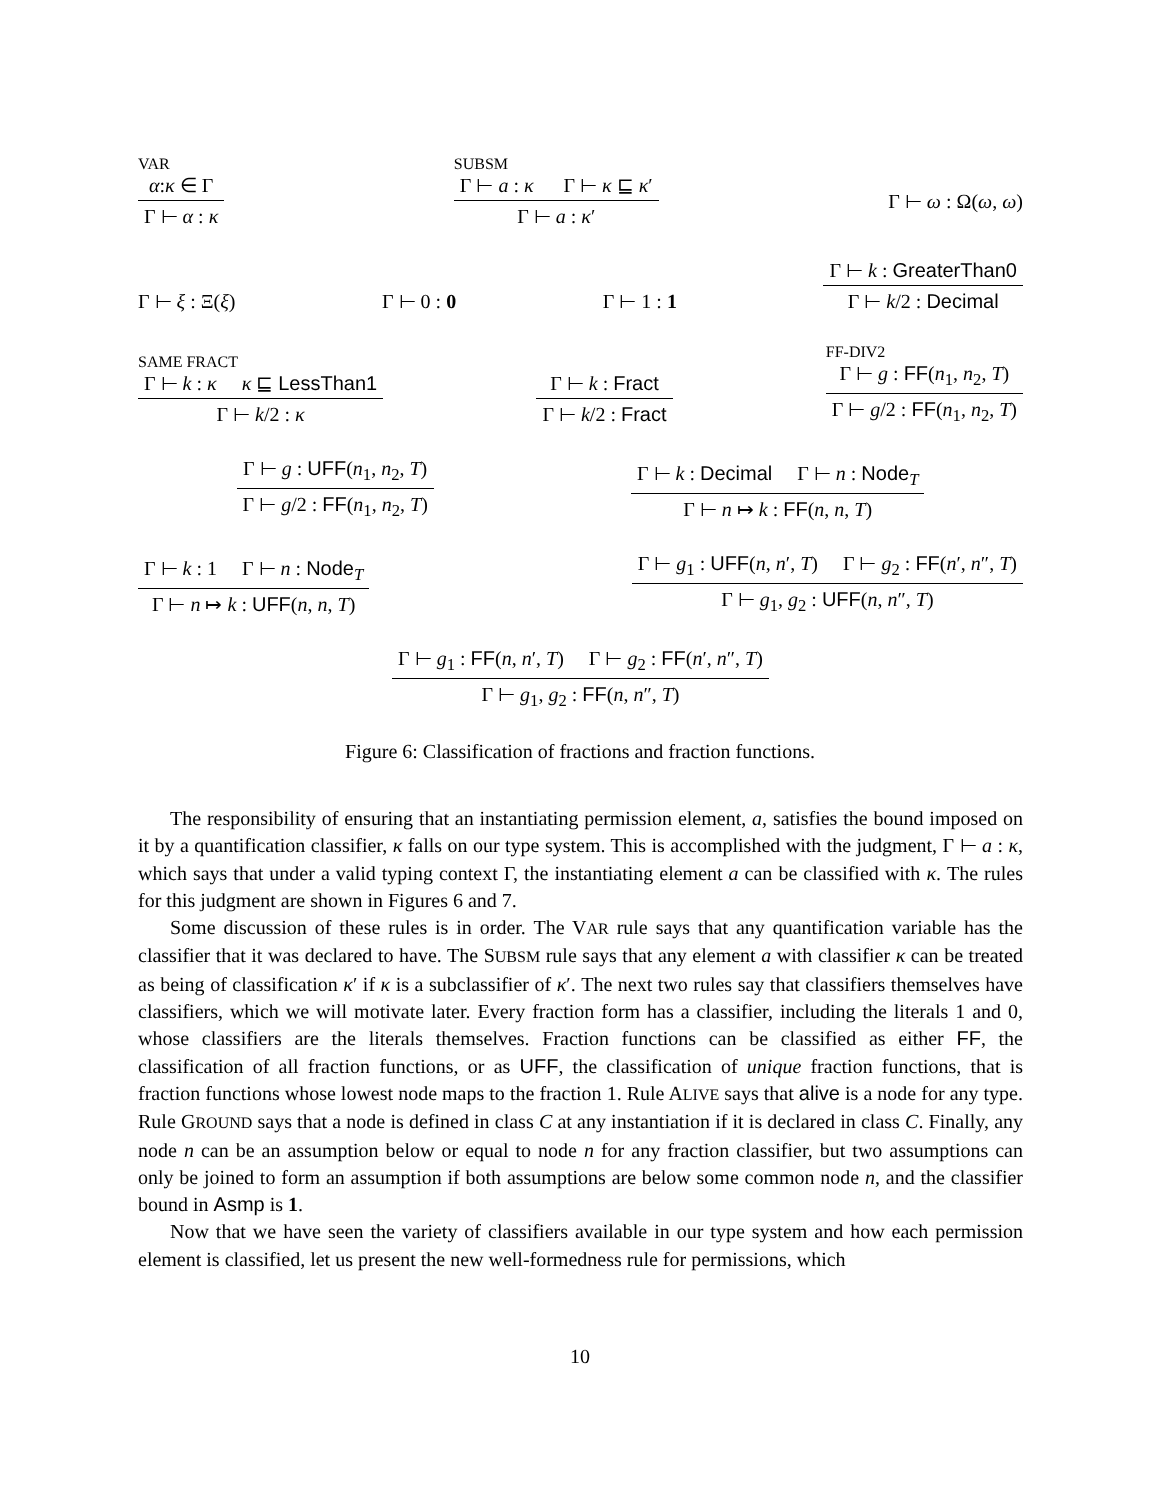VAR
α:κ ∈ Γ
Γ ⊢ α : κ
SUBSM
Γ ⊢ a : κ Γ ⊢ κ ⊑ κ′
Γ ⊢ a : κ′
Γ ⊢ ω : Ω(ω, ω)
Γ ⊢ ξ : Ξ(ξ)
Γ ⊢ 0 : 0
Γ ⊢ 1 : 1
Γ ⊢ k : GreaterThan0
Γ ⊢ k/2 : Decimal
SAME FRACT
Γ ⊢ k : κ κ ⊑ LessThan1
Γ ⊢ k/2 : κ
Γ ⊢ k : Fract
Γ ⊢ k/2 : Fract
FF-DIV2
Γ ⊢ g : FF(n<sub>1</sub>, n<sub>2</sub>, T)
Γ ⊢ g/2 : FF(n<sub>1</sub>, n<sub>2</sub>, T)
Γ ⊢ g : UFF(n<sub>1</sub>, n<sub>2</sub>, T)
Γ ⊢ g/2 : FF(n<sub>1</sub>, n<sub>2</sub>, T)
Γ ⊢ k : Decimal Γ ⊢ n : Node<sub>T</sub>
Γ ⊢ n ↦ k : FF(n, n, T)
Γ ⊢ k : 1 Γ ⊢ n : Node<sub>T</sub>
Γ ⊢ n ↦ k : UFF(n, n, T)
Γ ⊢ g<sub>1</sub> : UFF(n, n′, T) Γ ⊢ g<sub>2</sub> : FF(n′, n″, T)
Γ ⊢ g<sub>1</sub>, g<sub>2</sub> : UFF(n, n″, T)
Γ ⊢ g<sub>1</sub> : FF(n, n′, T) Γ ⊢ g<sub>2</sub> : FF(n′, n″, T)
Γ ⊢ g<sub>1</sub>, g<sub>2</sub> : FF(n, n″, T)
Figure 6: Classification of fractions and fraction functions.
The responsibility of ensuring that an instantiating permission element, a, satisfies the bound imposed on it by a quantification classifier, κ falls on our type system. This is accomplished with the judgment, Γ ⊢ a : κ, which says that under a valid typing context Γ, the instantiating element a can be classified with κ. The rules for this judgment are shown in Figures 6 and 7.
Some discussion of these rules is in order. The VAR rule says that any quantification variable has the classifier that it was declared to have. The SUBSM rule says that any element a with classifier κ can be treated as being of classification κ′ if κ is a subclassifier of κ′. The next two rules say that classifiers themselves have classifiers, which we will motivate later. Every fraction form has a classifier, including the literals 1 and 0, whose classifiers are the literals themselves. Fraction functions can be classified as either FF, the classification of all fraction functions, or as UFF, the classification of unique fraction functions, that is fraction functions whose lowest node maps to the fraction 1. Rule ALIVE says that alive is a node for any type. Rule GROUND says that a node is defined in class C at any instantiation if it is declared in class C. Finally, any node n can be an assumption below or equal to node n for any fraction classifier, but two assumptions can only be joined to form an assumption if both assumptions are below some common node n, and the classifier bound in Asmp is 1.
Now that we have seen the variety of classifiers available in our type system and how each permission element is classified, let us present the new well-formedness rule for permissions, which
10